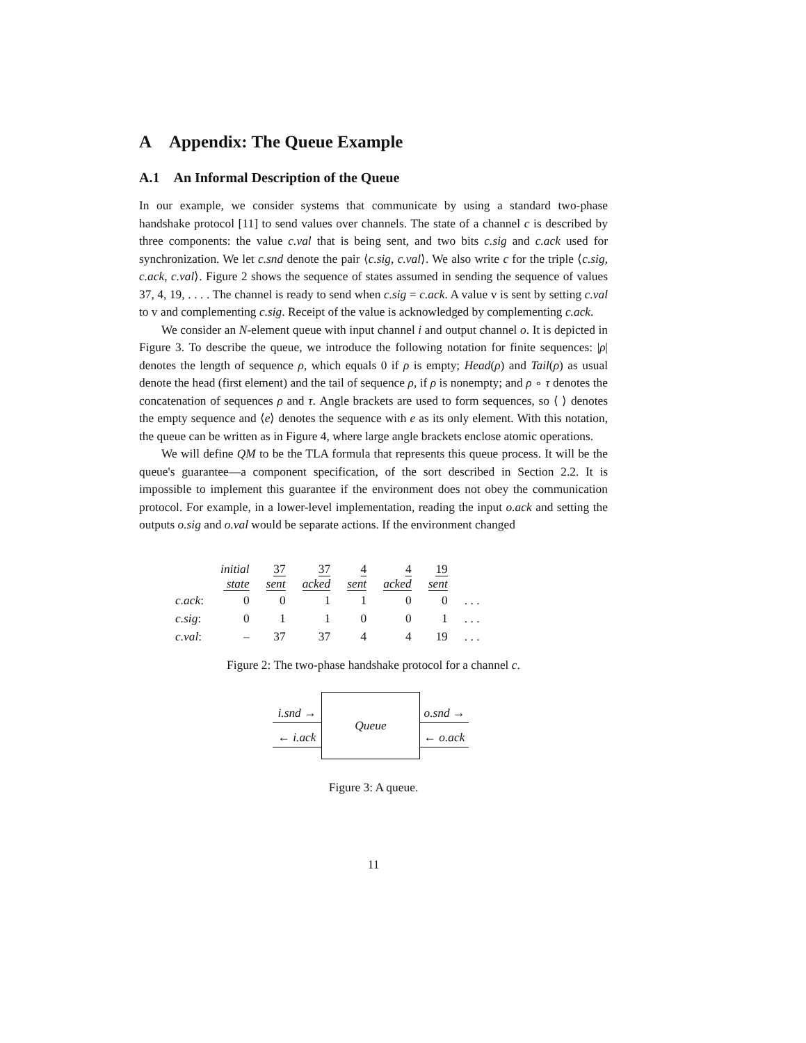A Appendix: The Queue Example
A.1 An Informal Description of the Queue
In our example, we consider systems that communicate by using a standard two-phase handshake protocol [11] to send values over channels. The state of a channel c is described by three components: the value c.val that is being sent, and two bits c.sig and c.ack used for synchronization. We let c.snd denote the pair ⟨c.sig, c.val⟩. We also write c for the triple ⟨c.sig, c.ack, c.val⟩. Figure 2 shows the sequence of states assumed in sending the sequence of values 37, 4, 19, . . . . The channel is ready to send when c.sig = c.ack. A value v is sent by setting c.val to v and complementing c.sig. Receipt of the value is acknowledged by complementing c.ack.
We consider an N-element queue with input channel i and output channel o. It is depicted in Figure 3. To describe the queue, we introduce the following notation for finite sequences: |ρ| denotes the length of sequence ρ, which equals 0 if ρ is empty; Head(ρ) and Tail(ρ) as usual denote the head (first element) and the tail of sequence ρ, if ρ is nonempty; and ρ ∘ τ denotes the concatenation of sequences ρ and τ. Angle brackets are used to form sequences, so ⟨ ⟩ denotes the empty sequence and ⟨e⟩ denotes the sequence with e as its only element. With this notation, the queue can be written as in Figure 4, where large angle brackets enclose atomic operations.
We will define QM to be the TLA formula that represents this queue process. It will be the queue's guarantee—a component specification, of the sort described in Section 2.2. It is impossible to implement this guarantee if the environment does not obey the communication protocol. For example, in a lower-level implementation, reading the input o.ack and setting the outputs o.sig and o.val would be separate actions. If the environment changed
| | initial state | 37 sent | 37 acked | 4 sent | 4 acked | 19 sent | |
| --- | --- | --- | --- | --- | --- | --- | --- |
| c.ack : | 0 | 0 | 1 | 1 | 0 | 0 | . . . |
| c.sig : | 0 | 1 | 1 | 0 | 0 | 1 | . . . |
| c.val : | – | 37 | 37 | 4 | 4 | 19 | . . . |
Figure 2: The two-phase handshake protocol for a channel c.
i.snd →
← i.ack
Queue
o.snd →
← o.ack
Figure 3: A queue.
11